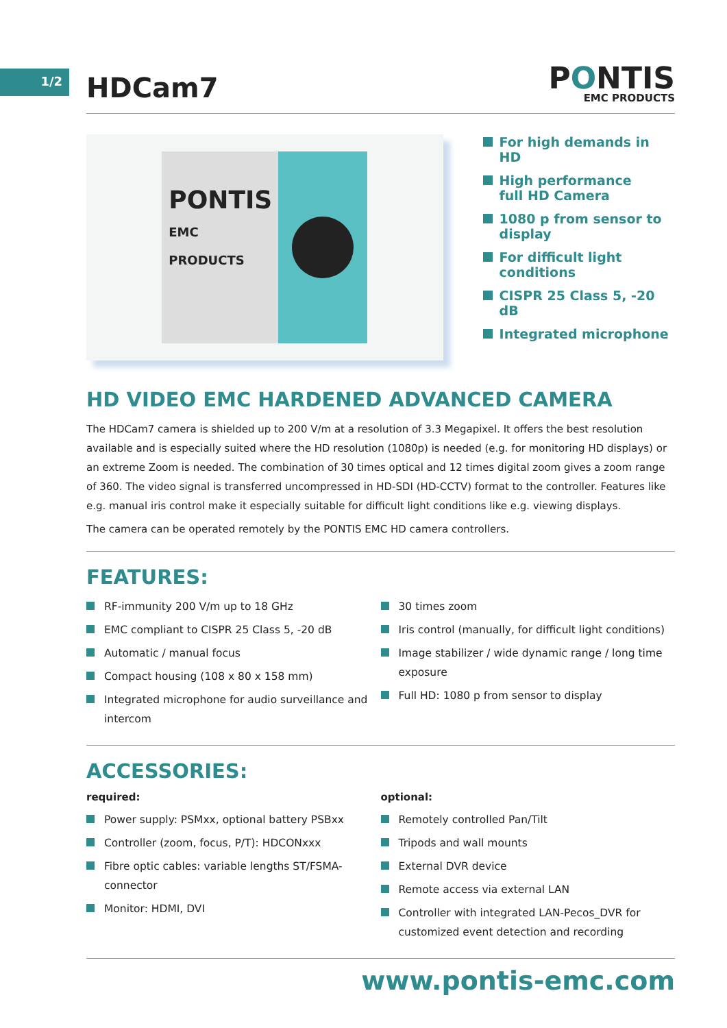1/2
HDCam7
PONTIS
EMC PRODUCTS
PONTIS
EMC PRODUCTS
For high demands in HD
High performance
full HD Camera
1080 p from sensor to
display
For difficult light
conditions
CISPR 25 Class 5, -20 dB
Integrated microphone
HD VIDEO EMC HARDENED ADVANCED CAMERA
The HDCam7 camera is shielded up to 200 V/m at a resolution of 3.3 Megapixel. It offers the best resolution available and is especially suited where the HD resolution (1080p) is needed (e.g. for monitoring HD displays) or an extreme Zoom is needed. The combination of 30 times optical and 12 times digital zoom gives a zoom range of 360. The video signal is transferred uncompressed in HD-SDI (HD-CCTV) format to the controller. Features like e.g. manual iris control make it especially suitable for difficult light conditions like e.g. viewing displays.
The camera can be operated remotely by the PONTIS EMC HD camera controllers.
FEATURES:
RF-immunity 200 V/m up to 18 GHz
EMC compliant to CISPR 25 Class 5, -20 dB
Automatic / manual focus
Compact housing (108 x 80 x 158 mm)
Integrated microphone for audio surveillance and intercom
30 times zoom
Iris control (manually, for difficult light conditions)
Image stabilizer / wide dynamic range / long time exposure
Full HD: 1080 p from sensor to display
ACCESSORIES:
required:
Power supply: PSMxx, optional battery PSBxx
Controller (zoom, focus, P/T): HDCONxxx
Fibre optic cables: variable lengths ST/FSMA-connector
Monitor: HDMI, DVI
optional:
Remotely controlled Pan/Tilt
Tripods and wall mounts
External DVR device
Remote access via external LAN
Controller with integrated LAN-Pecos_DVR for customized event detection and recording
www.pontis-emc.com